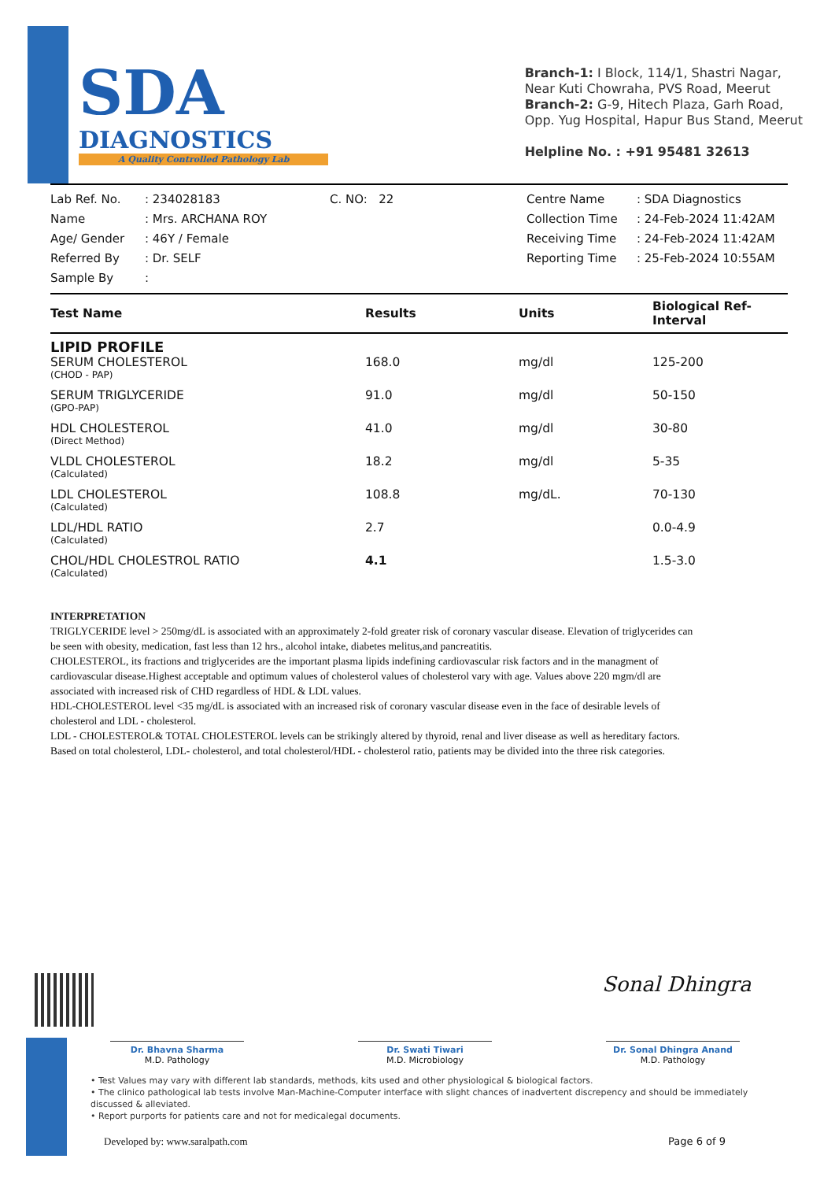SDA
DIAGNOSTICS
A Quality Controlled Pathology Lab
Branch-1: I Block, 114/1, Shastri Nagar,
Near Kuti Chowraha, PVS Road, Meerut
Branch-2: G-9, Hitech Plaza, Garh Road,
Opp. Yug Hospital, Hapur Bus Stand, Meerut
Helpline No. : +91 95481 32613
Lab Ref. No.
Name
Age/ Gender
Referred By
Sample By
: 234028183
: Mrs. ARCHANA ROY
: 46Y / Female
: Dr. SELF
:
C. NO: 22 Centre Name
Collection Time
Receiving Time
Reporting Time
: SDA Diagnostics
: 24-Feb-2024 11:42AM
: 24-Feb-2024 11:42AM
: 25-Feb-2024 10:55AM
| Test Name | Results | Units | Biological Ref-Interval |
| --- | --- | --- | --- |
| LIPID PROFILE | | | |
| SERUM CHOLESTEROL (CHOD - PAP) | 168.0 | mg/dl | 125-200 |
| SERUM TRIGLYCERIDE (GPO-PAP) | 91.0 | mg/dl | 50-150 |
| HDL CHOLESTEROL (Direct Method) | 41.0 | mg/dl | 30-80 |
| VLDL CHOLESTEROL (Calculated) | 18.2 | mg/dl | 5-35 |
| LDL CHOLESTEROL (Calculated) | 108.8 | mg/dL. | 70-130 |
| LDL/HDL RATIO (Calculated) | 2.7 | | 0.0-4.9 |
| CHOL/HDL CHOLESTROL RATIO (Calculated) | 4.1 | | 1.5-3.0 |
INTERPRETATION
TRIGLYCERIDE level > 250mg/dL is associated with an approximately 2-fold greater risk of coronary vascular disease. Elevation of triglycerides can be seen with obesity, medication, fast less than 12 hrs., alcohol intake, diabetes melitus,and pancreatitis.
CHOLESTEROL, its fractions and triglycerides are the important plasma lipids indefining cardiovascular risk factors and in the managment of cardiovascular disease.Highest acceptable and optimum values of cholesterol values of cholesterol vary with age. Values above 220 mgm/dl are associated with increased risk of CHD regardless of HDL & LDL values.
HDL-CHOLESTEROL level <35 mg/dL is associated with an increased risk of coronary vascular disease even in the face of desirable levels of cholesterol and LDL - cholesterol.
LDL - CHOLESTEROL& TOTAL CHOLESTEROL levels can be strikingly altered by thyroid, renal and liver disease as well as hereditary factors.
Based on total cholesterol, LDL- cholesterol, and total cholesterol/HDL - cholesterol ratio, patients may be divided into the three risk categories.
Sonal Dhingra
Dr. Bhavna Sharma
M.D. Pathology
Dr. Swati Tiwari
M.D. Microbiology
Dr. Sonal Dhingra Anand
M.D. Pathology
• Test Values may vary with different lab standards, methods, kits used and other physiological & biological factors.
• The clinico pathological lab tests involve Man-Machine-Computer interface with slight chances of inadvertent discrepency and should be immediately discussed & alleviated.
• Report purports for patients care and not for medicalegal documents.
Developed by: www.saralpath.com Page 6 of 9